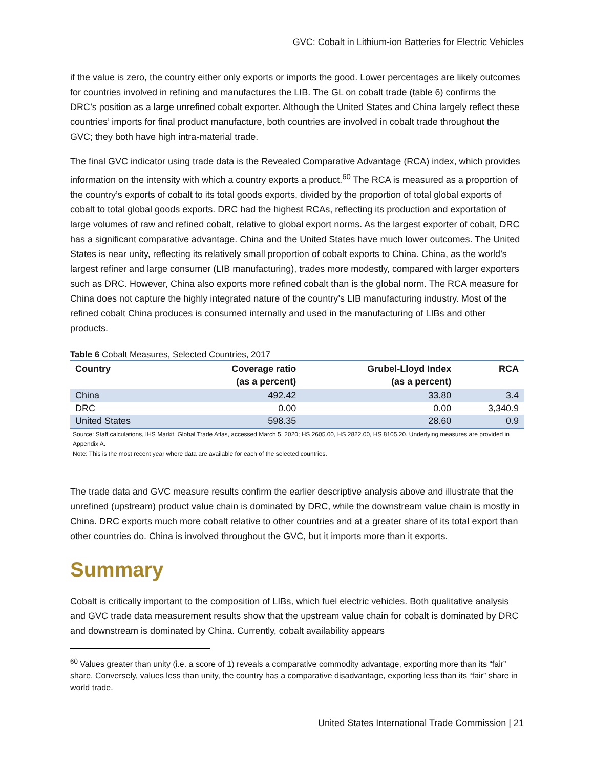GVC: Cobalt in Lithium-ion Batteries for Electric Vehicles
if the value is zero, the country either only exports or imports the good. Lower percentages are likely outcomes for countries involved in refining and manufactures the LIB. The GL on cobalt trade (table 6) confirms the DRC’s position as a large unrefined cobalt exporter. Although the United States and China largely reflect these countries’ imports for final product manufacture, both countries are involved in cobalt trade throughout the GVC; they both have high intra-material trade.
The final GVC indicator using trade data is the Revealed Comparative Advantage (RCA) index, which provides information on the intensity with which a country exports a product.<sup>60</sup> The RCA is measured as a proportion of the country’s exports of cobalt to its total goods exports, divided by the proportion of total global exports of cobalt to total global goods exports. DRC had the highest RCAs, reflecting its production and exportation of large volumes of raw and refined cobalt, relative to global export norms. As the largest exporter of cobalt, DRC has a significant comparative advantage. China and the United States have much lower outcomes. The United States is near unity, reflecting its relatively small proportion of cobalt exports to China. China, as the world’s largest refiner and large consumer (LIB manufacturing), trades more modestly, compared with larger exporters such as DRC. However, China also exports more refined cobalt than is the global norm. The RCA measure for China does not capture the highly integrated nature of the country’s LIB manufacturing industry. Most of the refined cobalt China produces is consumed internally and used in the manufacturing of LIBs and other products.
Table 6 Cobalt Measures, Selected Countries, 2017
| Country | Coverage ratio (as a percent) | Grubel-Lloyd Index (as a percent) | RCA |
| --- | --- | --- | --- |
| China | 492.42 | 33.80 | 3.4 |
| DRC | 0.00 | 0.00 | 3,340.9 |
| United States | 598.35 | 28.60 | 0.9 |
Source: Staff calculations, IHS Markit, Global Trade Atlas, accessed March 5, 2020; HS 2605.00, HS 2822.00, HS 8105.20. Underlying measures are provided in Appendix A.
Note: This is the most recent year where data are available for each of the selected countries.
The trade data and GVC measure results confirm the earlier descriptive analysis above and illustrate that the unrefined (upstream) product value chain is dominated by DRC, while the downstream value chain is mostly in China. DRC exports much more cobalt relative to other countries and at a greater share of its total export than other countries do. China is involved throughout the GVC, but it imports more than it exports.
Summary
Cobalt is critically important to the composition of LIBs, which fuel electric vehicles. Both qualitative analysis and GVC trade data measurement results show that the upstream value chain for cobalt is dominated by DRC and downstream is dominated by China. Currently, cobalt availability appears
<sup>60</sup> Values greater than unity (i.e. a score of 1) reveals a comparative commodity advantage, exporting more than its “fair” share. Conversely, values less than unity, the country has a comparative disadvantage, exporting less than its “fair” share in world trade.
United States International Trade Commission | 21